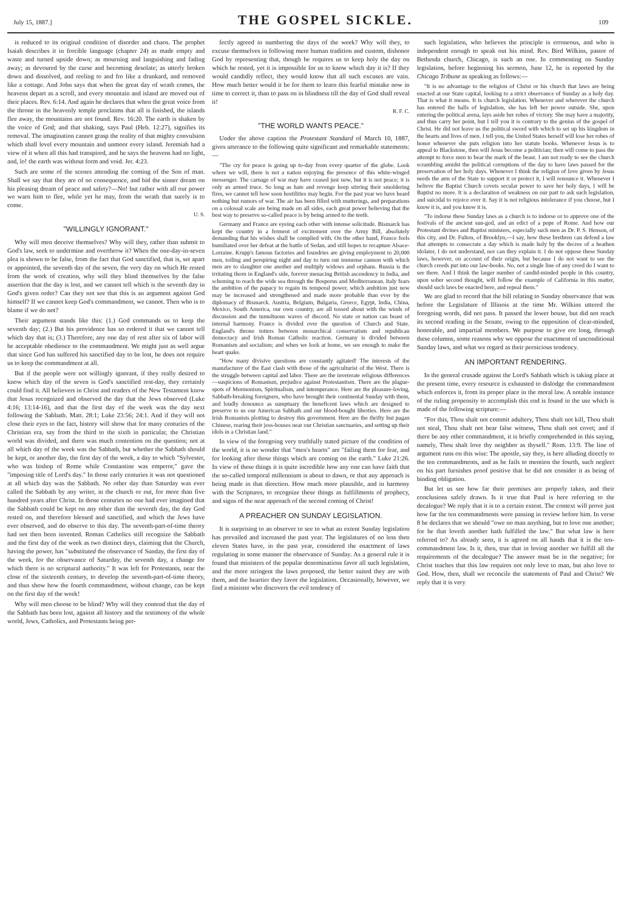July 15, 1887.] THE GOSPEL SICKLE. 109
is reduced to its original condition of disorder and chaos. The prophet Isaiah describes it in forcible language (chapter 24) as made empty and waste and turned upside down; as mourning and languishing and fading away; as devoured by the curse and becoming desolate; as utterly broken down and dissolved, and reeling to and fro like a drunkard, and removed like a cottage. And John says that when the great day of wrath comes, the heavens depart as a scroll, and every mountain and island are moved out of their places. Rev. 6:14. And again he declares that when the great voice from the throne in the heavenly temple proclaims that all is finished, the islands flee away, the mountains are not found. Rev. 16:20. The earth is shaken by the voice of God; and that shaking, says Paul (Heb. 12:27), signifies its removal. The imagination cannot grasp the reality of that mighty convulsion which shall level every mountain and unmoor every island. Jeremiah had a view of it when all this had transpired, and he says the heavens had no light, and, lo! the earth was without form and void. Jer. 4:23.
Such are some of the scenes attending the coming of the Son of man. Shall we say that they are of no consequence, and bid the sinner dream on his pleasing dream of peace and safety?—No! but rather with all our power we warn him to flee, while yet he may, from the wrath that surely is to come.
U. S.
"WILLINGLY IGNORANT."
Why will men deceive themselves? Why will they, rather than submit to God's law, seek to undermine and overthrow it? When the one-day-in-seven plea is shown to be false, from the fact that God sanctified, that is, set apart or appointed, the seventh day of the seven, the very day on which He rested from the work of creation, why will they blind themselves by the false assertion that the day is lost, and we cannot tell which is the seventh day in God's given order? Can they not see that this is an argument against God himself? If we cannot keep God's commandment, we cannot. Then who is to blame if we do not?
Their argument stands like this: (1.) God commands us to keep the seventh day; (2.) But his providence has so ordered it that we cannot tell which day that is; (3.) Therefore, any one day of rest after six of labor will be acceptable obedience to the commandment. We might just as well argue that since God has suffered his sanctified day to be lost, he does not require us to keep the commandment at all.
But if the people were not willingly ignorant, if they really desired to know which day of the seven is God's sanctified rest-day, they certainly could find it. All believers in Christ and readers of the New Testament know that Jesus recognized and observed the day that the Jews observed (Luke 4:16; 13:14-16), and that the first day of the week was the day next following the Sabbath. Matt. 28:1; Luke 23:56; 24:1. And if they will not close their eyes to the fact, history will show that for many centuries of the Christian era, say from the third to the sixth in particular, the Christian world was divided, and there was much contention on the question; not at all which day of the week was the Sabbath, but whether the Sabbath should be kept, or another day, the first day of the week, a day to which "Sylvester, who was bishop of Rome while Constantine was emperor," gave the "imposing title of Lord's day." In those early centuries it was not questioned at all which day was the Sabbath. No other day than Saturday was ever called the Sabbath by any writer, in the church or out, for more than five hundred years after Christ. In those centuries no one had ever imagined that the Sabbath could be kept on any other than the seventh day, the day God rested on, and therefore blessed and sanctified, and which the Jews have ever observed, and do observe to this day. The seventh-part-of-time theory had not then been invented. Roman Catholics still recognize the Sabbath and the first day of the week as two distinct days, claiming that the Church, having the power, has "substituted the observance of Sunday, the first day of the week, for the observance of Saturday, the seventh day, a change for which there is no scriptural authority." It was left for Protestants, near the close of the sixteenth century, to develop the seventh-part-of-time theory, and thus show how the fourth commandment, without change, can be kept on the first day of the week!
Why will men choose to be blind? Why will they contend that the day of the Sabbath has been lost, against all history and the testimony of the whole world, Jews, Catholics, and Protestants being per-
fectly agreed in numbering the days of the week? Why will they, to excuse themselves in following mere human tradition and custom, dishonor God by representing that, though he requires us to keep holy the day on which he rested, yet it is impossible for us to know which day it is? If they would candidly reflect, they would know that all such excuses are vain. How much better would it be for them to learn this fearful mistake now in time to correct it, than to pass on in blindness till the day of God shall reveal it!
R. F. C.
"THE WORLD WANTS PEACE."
Under the above caption the Protestant Standard of March 10, 1887, gives utterance to the following quite significant and remarkable statements:—
"The cry for peace is going up to-day from every quarter of the globe. Look where we will, there is not a nation enjoying the presence of this white-winged messenger. The carnage of war may have ceased just now, but it is not peace; it is only an armed truce. So long as hate and revenge keep stirring their smoldering fires, we cannot tell how soon hostilities may begin. For the past year we have heard nothing but rumors of war. The air has been filled with mutterings, and preparations on a colossal scale are being made on all sides, each great power believing that the best way to preserve so-called peace is by being armed to the teeth.
Germany and France are eyeing each other with intense solicitude. Bismarck has kept the country in a ferment of excitement over the Army Bill, absolutely demanding that his wishes shall be complied with. On the other hand, France feels humiliated over her defeat at the battle of Sedan, and still hopes to recapture Alsace-Lorraine. Krupp's famous factories and foundries are giving employment to 20,000 men, toiling and perspiring night and day to turn out immense cannon with which men are to slaughter one another and multiply widows and orphans. Russia is the irritating thorn in England's side, forever menacing British ascendency in India, and scheming to reach the wide sea through the Bosporus and Mediterranean. Italy fears the ambition of the papacy to regain its temporal power, which ambition just now may be increased and strengthened and made more probable than ever by the diplomacy of Bismarck. Austria, Belgium, Bulgaria, Greece, Egypt, India, China, Mexico, South America, our own country, are all tossed about with the winds of discussion and the tumultuous waves of discord. No state or nation can boast of internal harmony. France is divided over the question of Church and State. England's throne totters between monarchical conservatism and republican democracy and Irish Roman Catholic reaction. Germany is divided between Romanism and socialism; and when we look at home, we see enough to make the heart quake.
"How many divisive questions are constantly agitated! The interests of the manufacturer of the East clash with those of the agriculturist of the West. There is the struggle between capital and labor. There are the inveterate religious differences—suspicions of Romanism, prejudice against Protestantism. There are the plague-spots of Mormonism, Spiritualism, and intemperance. Here are the pleasure-loving, Sabbath-breaking foreigners, who have brought their continental Sunday with them, and loudly denounce as sumptuary the beneficent laws which are designed to preserve to us our American Sabbath and our blood-bought liberties. Here are the Irish Romanists plotting to destroy this government. Here are the thrifty but pagan Chinese, rearing their joss-houses near our Christian sanctuaries, and setting up their idols in a Christian land."
In view of the foregoing very truthfully stated picture of the condition of the world, it is no wonder that "men's hearts" are "failing them for fear, and for looking after those things which are coming on the earth." Luke 21:26. In view of these things it is quite incredible how any one can have faith that the so-called temporal millennium is about to dawn, or that any approach is being made in that direction. How much more plausible, and in harmony with the Scriptures, to recognize these things as fulfillments of prophecy, and signs of the near approach of the second coming of Christ!
A PREACHER ON SUNDAY LEGISLATION.
It is surprising to an observer to see to what an extent Sunday legislation has prevailed and increased the past year. The legislatures of no less then eleven States have, in the past year, considered the enactment of laws regulating in some manner the observance of Sunday. As a general rule it is found that ministers of the popular denominations favor all such legislation, and the more stringent the laws proposed, the better suited they are with them, and the heartier they favor the legislation. Occasionally, however, we find a minister who discovers the evil tendency of
such legislation, who believes the principle is erroneous, and who is independent enough to speak out his mind. Rev. Bird Wilkins, pastor of Bethesda church, Chicago, is such an one. In commenting on Sunday legislation, before beginning his sermon, June 12, he is reported by the Chicago Tribune as speaking as follows:—
"It is no advantage to the religion of Christ or his church that laws are being enacted at our State capital, looking to a strict observance of Sunday as a holy day. That is what it means. It is church legislation. Whenever and wherever the church has entered the halls of legislation, she has left her power outside. She, upon entering the political arena, lays aside her robes of victory. She may have a majority, and thus carry her point, but I tell you it is contrary to the genius of the gospel of Christ. He did not leave us the political sword with which to set up his kingdom in the hearts and lives of men. I tell you, the United States herself will lose her robes of honor whenever she puts religion into her statute books. Whenever Jesus is to appeal to Blackstone, then will Jesus become a politician; then will come to pass the attempt to force men to bear the mark of the beast. I am not ready to see the church scrambling amidst the political corruptions of the day to have laws passed for the preservation of her holy days. Whenever I think the religion of love given by Jesus needs the arm of the State to support it or protect it, I will renounce it. Whenever I believe the Baptist Church covets secular power to save her holy days, I will be Baptist no more. It is a declaration of weakness on our part to ask such legislation, and suicidal to rejoice over it. Say it is not religious intolerance if you choose, but I know it is, and you know it is.
"To indorse these Sunday laws as a church is to indorse or to approve one of the festivals of the ancient sun-god, and an edict of a pope of Rome. And how our Protestant divines and Baptist ministers, especially such men as Dr. P. S. Henson, of this city, and Dr. Fulton, of Brooklyn,—I say, how these brethren can defend a law that attempts to consecrate a day which is made holy by the decree of a heathen idolater, I do not understand, nor can they explain it. I do not oppose these Sunday laws, however, on account of their origin, but because I do not want to see the church creeds put into our law-books. No, not a single line of any creed do I want to see there. And I think the larger number of candid-minded people in this country, upon sober second thought, will follow the example of California in this matter, should such laws be enacted here, and repeal them."
We are glad to record that the bill relating to Sunday observance that was before the Legislature of Illinois at the time Mr. Wilkins uttered the foregoing words, did not pass. It passed the lower house, but did not reach its second reading in the Senate, owing to the opposition of clear-minded, honorable, and impartial members. We purpose to give ere long, through these columns, some reasons why we oppose the enactment of unconditional Sunday laws, and what we regard as their pernicious tendency.
AN IMPORTANT RENDERING.
In the general crusade against the Lord's Sabbath which is taking place at the present time, every resource is exhausted to dislodge the commandment which enforces it, from its proper place in the moral law. A notable instance of the ruling propensity to accomplish this end is found in the use which is made of the following scripture:—
"For this, Thou shalt not commit adultery, Thou shalt not kill, Thou shalt not steal, Thou shalt not bear false witness, Thou shalt not covet; and if there be any other commandment, it is briefly comprehended in this saying, namely, Thou shalt love thy neighbor as thyself." Rom. 13:9. The line of argument runs on this wise: The apostle, say they, is here alluding directly to the ten commandments, and as he fails to mention the fourth, such neglect on his part furnishes proof positive that he did not consider it as being of binding obligation.
But let us see how far their premises are properly taken, and their conclusions safely drawn. Is it true that Paul is here referring to the decalogue? We reply that it is to a certain extent. The context will prove just how far the ten commandments were passing in review before him. In verse 8 he declares that we should "owe no man anything, but to love one another; for he that loveth another hath fulfilled the law." But what law is here referred to? As already seen, it is agreed on all hands that it is the ten-commandment law. Is it, then, true that in loving another we fulfill all the requirements of the decalogue? The answer must be in the negative; for Christ teaches that this law requires not only love to man, but also love to God. How, then, shall we reconcile the statements of Paul and Christ? We reply that it is very